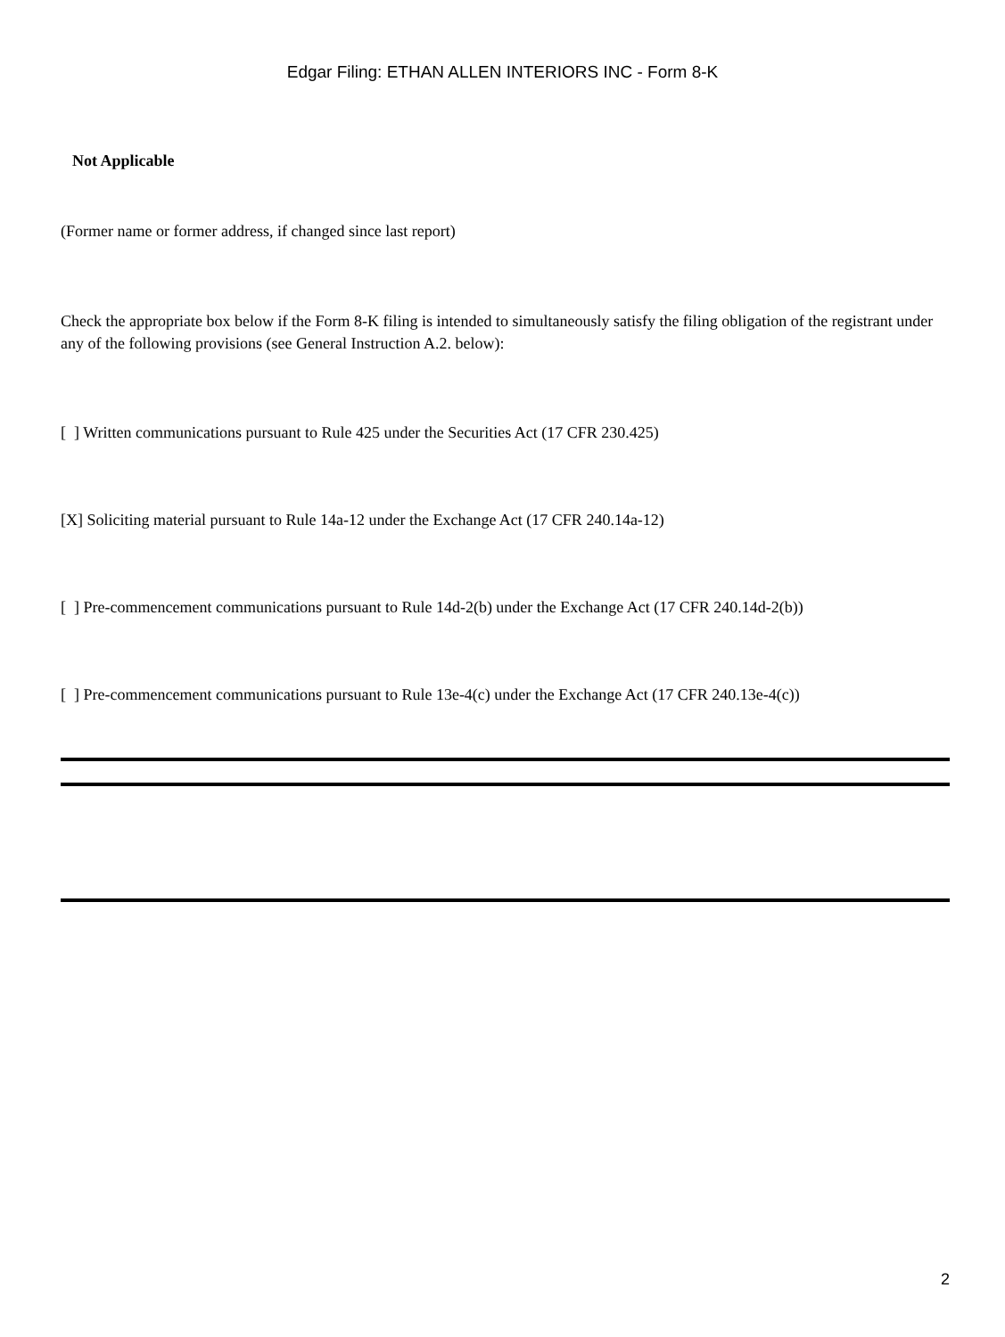Edgar Filing: ETHAN ALLEN INTERIORS INC - Form 8-K
Not Applicable
(Former name or former address, if changed since last report)
Check the appropriate box below if the Form 8-K filing is intended to simultaneously satisfy the filing obligation of the registrant under any of the following provisions (see General Instruction A.2. below):
[ ] Written communications pursuant to Rule 425 under the Securities Act (17 CFR 230.425)
[X] Soliciting material pursuant to Rule 14a-12 under the Exchange Act (17 CFR 240.14a-12)
[ ] Pre-commencement communications pursuant to Rule 14d-2(b) under the Exchange Act (17 CFR 240.14d-2(b))
[ ] Pre-commencement communications pursuant to Rule 13e-4(c) under the Exchange Act (17 CFR 240.13e-4(c))
2